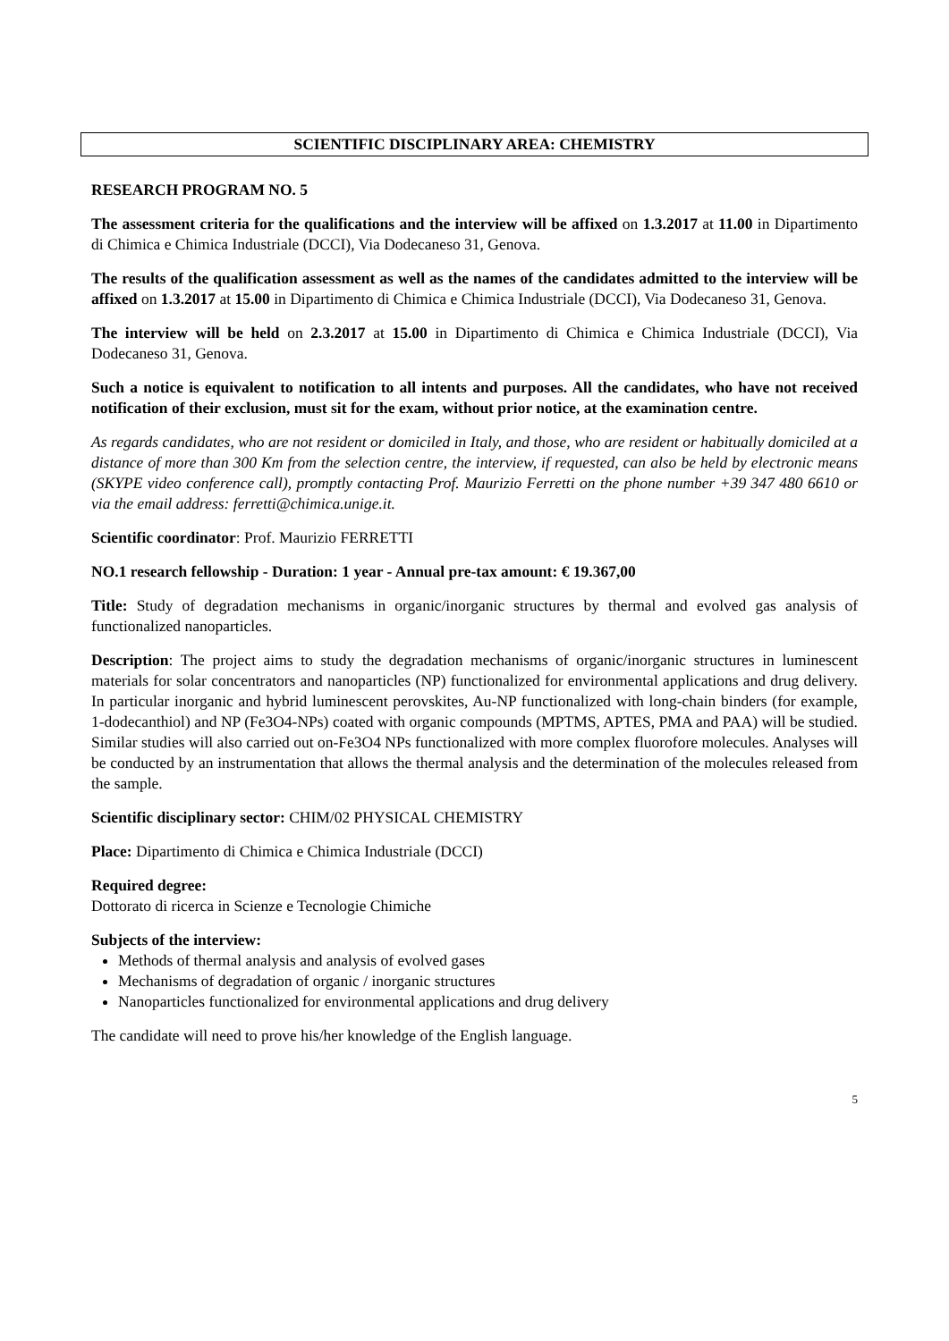SCIENTIFIC DISCIPLINARY AREA: CHEMISTRY
RESEARCH PROGRAM NO. 5
The assessment criteria for the qualifications and the interview will be affixed on 1.3.2017 at 11.00 in Dipartimento di Chimica e Chimica Industriale (DCCI), Via Dodecaneso 31, Genova.
The results of the qualification assessment as well as the names of the candidates admitted to the interview will be affixed on 1.3.2017 at 15.00 in Dipartimento di Chimica e Chimica Industriale (DCCI), Via Dodecaneso 31, Genova.
The interview will be held on 2.3.2017 at 15.00 in Dipartimento di Chimica e Chimica Industriale (DCCI), Via Dodecaneso 31, Genova.
Such a notice is equivalent to notification to all intents and purposes. All the candidates, who have not received notification of their exclusion, must sit for the exam, without prior notice, at the examination centre.
As regards candidates, who are not resident or domiciled in Italy, and those, who are resident or habitually domiciled at a distance of more than 300 Km from the selection centre, the interview, if requested, can also be held by electronic means (SKYPE video conference call), promptly contacting Prof. Maurizio Ferretti on the phone number +39 347 480 6610 or via the email address: ferretti@chimica.unige.it.
Scientific coordinator: Prof. Maurizio FERRETTI
NO.1 research fellowship - Duration: 1 year - Annual pre-tax amount: € 19.367,00
Title: Study of degradation mechanisms in organic/inorganic structures by thermal and evolved gas analysis of functionalized nanoparticles.
Description: The project aims to study the degradation mechanisms of organic/inorganic structures in luminescent materials for solar concentrators and nanoparticles (NP) functionalized for environmental applications and drug delivery. In particular inorganic and hybrid luminescent perovskites, Au-NP functionalized with long-chain binders (for example, 1-dodecanthiol) and NP (Fe3O4-NPs) coated with organic compounds (MPTMS, APTES, PMA and PAA) will be studied. Similar studies will also carried out on-Fe3O4 NPs functionalized with more complex fluorofore molecules. Analyses will be conducted by an instrumentation that allows the thermal analysis and the determination of the molecules released from the sample.
Scientific disciplinary sector: CHIM/02 PHYSICAL CHEMISTRY
Place: Dipartimento di Chimica e Chimica Industriale (DCCI)
Required degree:
Dottorato di ricerca in Scienze e Tecnologie Chimiche
Subjects of the interview:
Methods of thermal analysis and analysis of evolved gases
Mechanisms of degradation of organic / inorganic structures
Nanoparticles functionalized for environmental applications and drug delivery
The candidate will need to prove his/her knowledge of the English language.
5